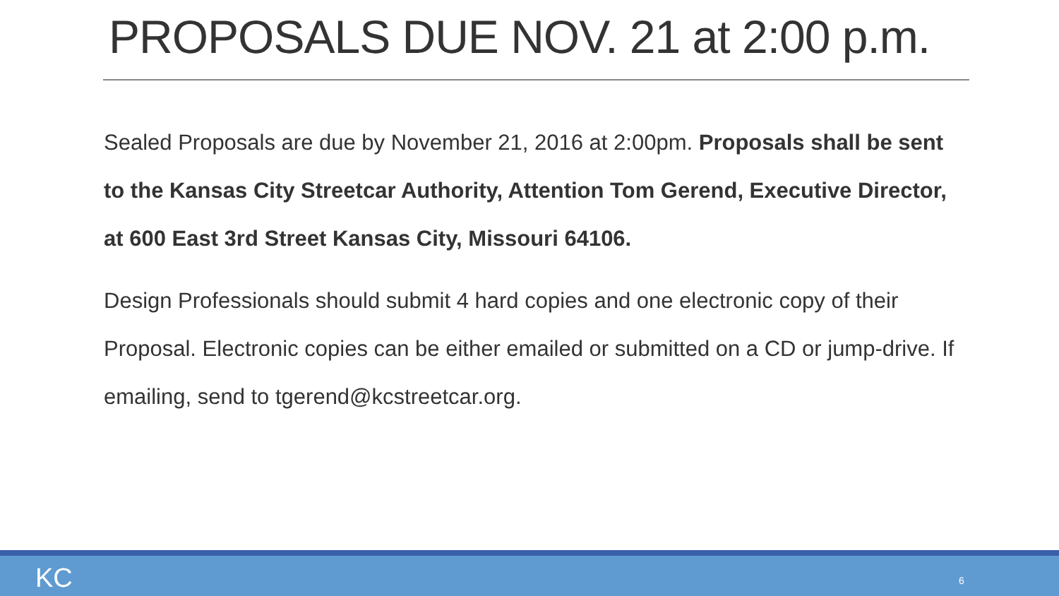PROPOSALS DUE NOV. 21 at 2:00 p.m.
Sealed Proposals are due by November 21, 2016 at 2:00pm. Proposals shall be sent to the Kansas City Streetcar Authority, Attention Tom Gerend, Executive Director, at 600 East 3rd Street Kansas City, Missouri 64106.
Design Professionals should submit 4 hard copies and one electronic copy of their Proposal. Electronic copies can be either emailed or submitted on a CD or jump-drive. If emailing, send to tgerend@kcstreetcar.org.
KC 6